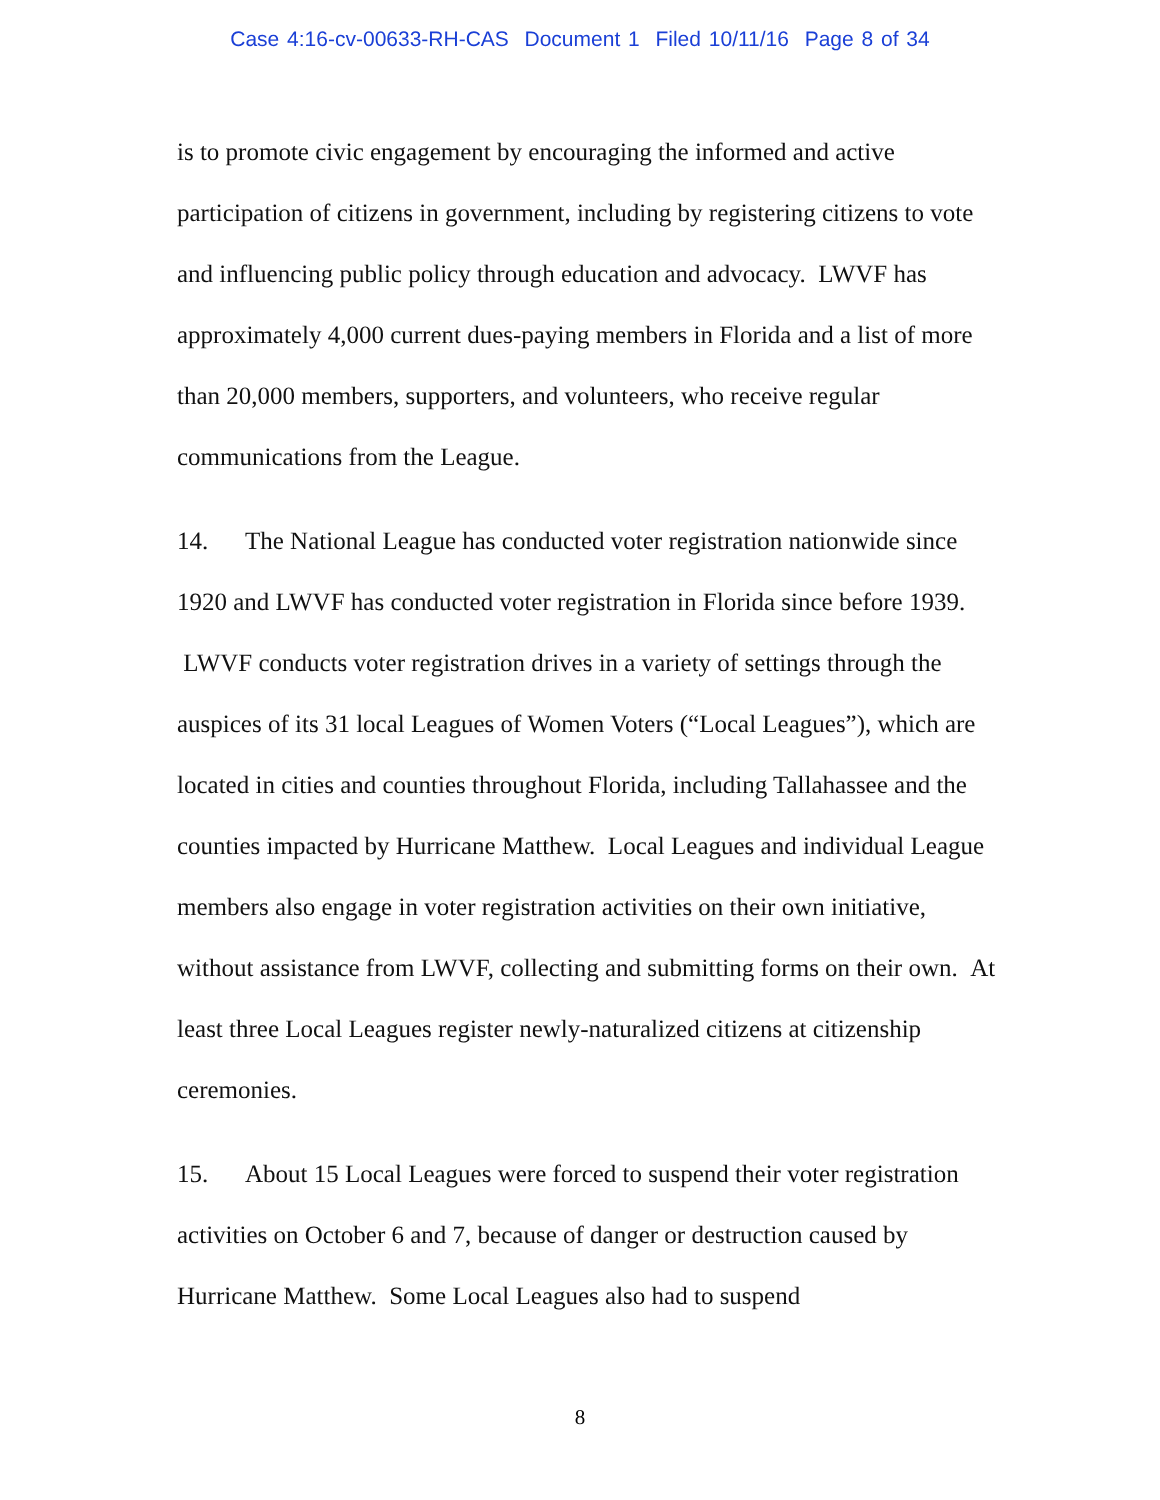Case 4:16-cv-00633-RH-CAS Document 1 Filed 10/11/16 Page 8 of 34
is to promote civic engagement by encouraging the informed and active participation of citizens in government, including by registering citizens to vote and influencing public policy through education and advocacy. LWVF has approximately 4,000 current dues-paying members in Florida and a list of more than 20,000 members, supporters, and volunteers, who receive regular communications from the League.
14. The National League has conducted voter registration nationwide since 1920 and LWVF has conducted voter registration in Florida since before 1939. LWVF conducts voter registration drives in a variety of settings through the auspices of its 31 local Leagues of Women Voters (“Local Leagues”), which are located in cities and counties throughout Florida, including Tallahassee and the counties impacted by Hurricane Matthew. Local Leagues and individual League members also engage in voter registration activities on their own initiative, without assistance from LWVF, collecting and submitting forms on their own. At least three Local Leagues register newly-naturalized citizens at citizenship ceremonies.
15. About 15 Local Leagues were forced to suspend their voter registration activities on October 6 and 7, because of danger or destruction caused by Hurricane Matthew. Some Local Leagues also had to suspend
8